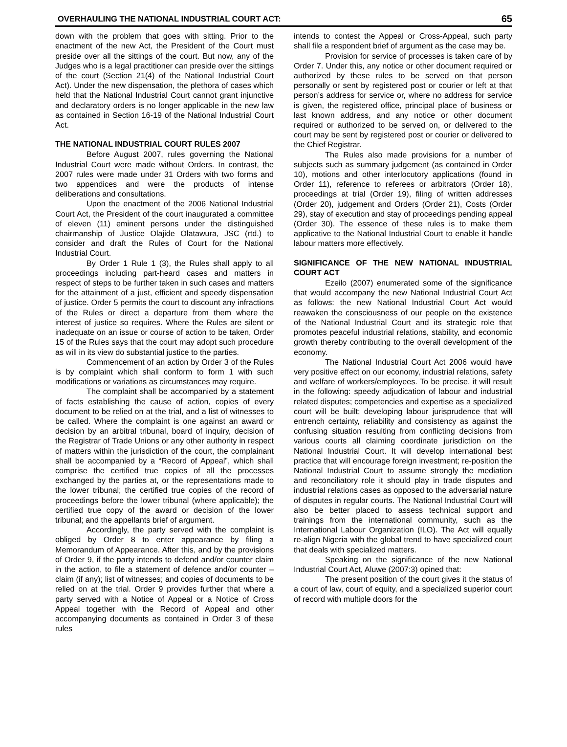OVERHAULING THE NATIONAL INDUSTRIAL COURT ACT: 65
down with the problem that goes with sitting. Prior to the enactment of the new Act, the President of the Court must preside over all the sittings of the court. But now, any of the Judges who is a legal practitioner can preside over the sittings of the court (Section 21(4) of the National Industrial Court Act). Under the new dispensation, the plethora of cases which held that the National Industrial Court cannot grant injunctive and declaratory orders is no longer applicable in the new law as contained in Section 16-19 of the National Industrial Court Act.
THE NATIONAL INDUSTRIAL COURT RULES 2007
Before August 2007, rules governing the National Industrial Court were made without Orders. In contrast, the 2007 rules were made under 31 Orders with two forms and two appendices and were the products of intense deliberations and consultations.
Upon the enactment of the 2006 National Industrial Court Act, the President of the court inaugurated a committee of eleven (11) eminent persons under the distinguished chairmanship of Justice Olajide Olatawura, JSC (rtd.) to consider and draft the Rules of Court for the National Industrial Court.
By Order 1 Rule 1 (3), the Rules shall apply to all proceedings including part-heard cases and matters in respect of steps to be further taken in such cases and matters for the attainment of a just, efficient and speedy dispensation of justice. Order 5 permits the court to discount any infractions of the Rules or direct a departure from them where the interest of justice so requires. Where the Rules are silent or inadequate on an issue or course of action to be taken, Order 15 of the Rules says that the court may adopt such procedure as will in its view do substantial justice to the parties.
Commencement of an action by Order 3 of the Rules is by complaint which shall conform to form 1 with such modifications or variations as circumstances may require.
The complaint shall be accompanied by a statement of facts establishing the cause of action, copies of every document to be relied on at the trial, and a list of witnesses to be called. Where the complaint is one against an award or decision by an arbitral tribunal, board of inquiry, decision of the Registrar of Trade Unions or any other authority in respect of matters within the jurisdiction of the court, the complainant shall be accompanied by a “Record of Appeal”, which shall comprise the certified true copies of all the processes exchanged by the parties at, or the representations made to the lower tribunal; the certified true copies of the record of proceedings before the lower tribunal (where applicable); the certified true copy of the award or decision of the lower tribunal; and the appellants brief of argument.
Accordingly, the party served with the complaint is obliged by Order 8 to enter appearance by filing a Memorandum of Appearance. After this, and by the provisions of Order 9, if the party intends to defend and/or counter claim in the action, to file a statement of defence and/or counter – claim (if any); list of witnesses; and copies of documents to be relied on at the trial. Order 9 provides further that where a party served with a Notice of Appeal or a Notice of Cross Appeal together with the Record of Appeal and other accompanying documents as contained in Order 3 of these rules
intends to contest the Appeal or Cross-Appeal, such party shall file a respondent brief of argument as the case may be.
Provision for service of processes is taken care of by Order 7. Under this, any notice or other document required or authorized by these rules to be served on that person personally or sent by registered post or courier or left at that person’s address for service or, where no address for service is given, the registered office, principal place of business or last known address, and any notice or other document required or authorized to be served on, or delivered to the court may be sent by registered post or courier or delivered to the Chief Registrar.
The Rules also made provisions for a number of subjects such as summary judgement (as contained in Order 10), motions and other interlocutory applications (found in Order 11), reference to referees or arbitrators (Order 18), proceedings at trial (Order 19), filing of written addresses (Order 20), judgement and Orders (Order 21), Costs (Order 29), stay of execution and stay of proceedings pending appeal (Order 30). The essence of these rules is to make them applicative to the National Industrial Court to enable it handle labour matters more effectively.
SIGNIFICANCE OF THE NEW NATIONAL INDUSTRIAL COURT ACT
Ezeilo (2007) enumerated some of the significance that would accompany the new National Industrial Court Act as follows: the new National Industrial Court Act would reawaken the consciousness of our people on the existence of the National Industrial Court and its strategic role that promotes peaceful industrial relations, stability, and economic growth thereby contributing to the overall development of the economy.
The National Industrial Court Act 2006 would have very positive effect on our economy, industrial relations, safety and welfare of workers/employees. To be precise, it will result in the following: speedy adjudication of labour and industrial related disputes; competencies and expertise as a specialized court will be built; developing labour jurisprudence that will entrench certainty, reliability and consistency as against the confusing situation resulting from conflicting decisions from various courts all claiming coordinate jurisdiction on the National Industrial Court. It will develop international best practice that will encourage foreign investment; re-position the National Industrial Court to assume strongly the mediation and reconciliatory role it should play in trade disputes and industrial relations cases as opposed to the adversarial nature of disputes in regular courts. The National Industrial Court will also be better placed to assess technical support and trainings from the international community, such as the International Labour Organization (ILO). The Act will equally re-align Nigeria with the global trend to have specialized court that deals with specialized matters.
Speaking on the significance of the new National Industrial Court Act, Aluwe (2007:3) opined that:
The present position of the court gives it the status of a court of law, court of equity, and a specialized superior court of record with multiple doors for the